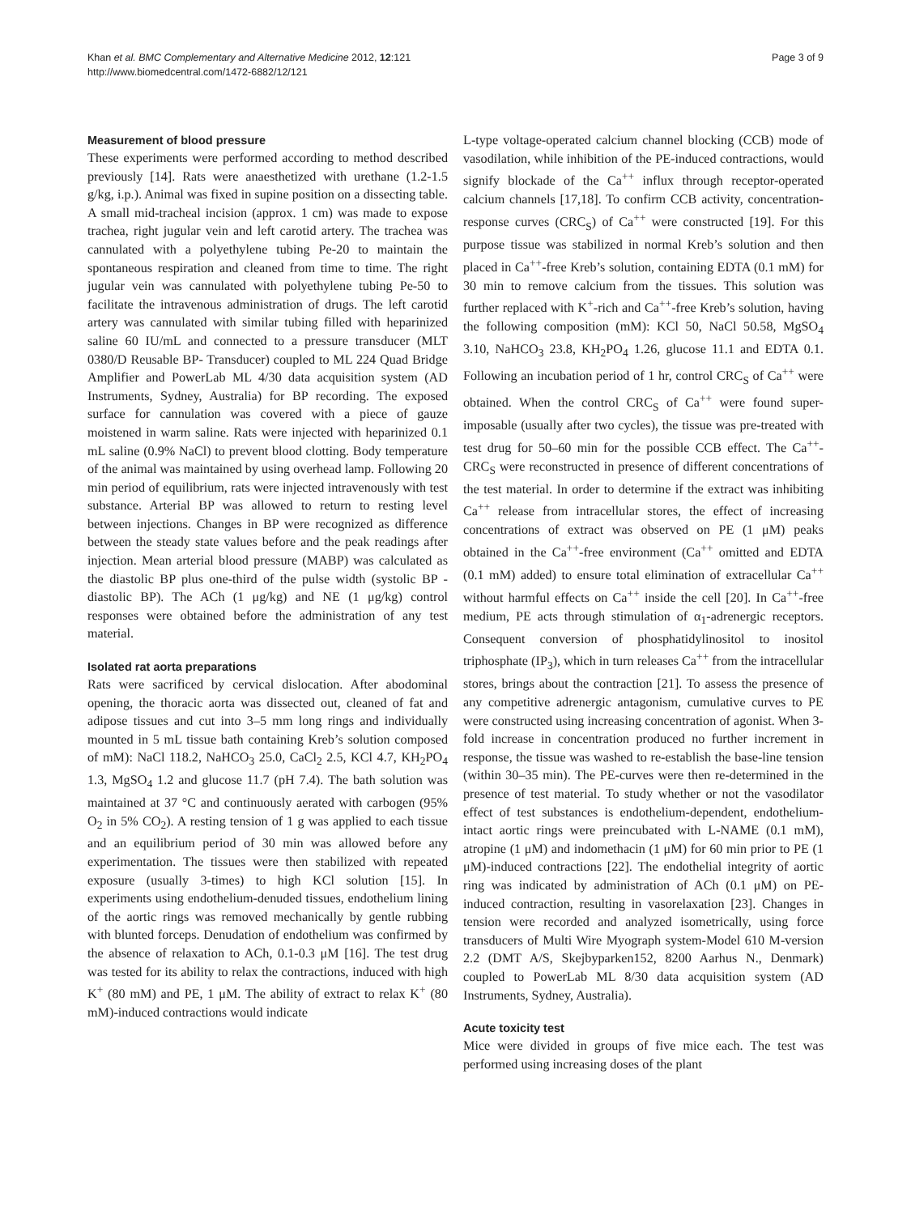Khan et al. BMC Complementary and Alternative Medicine 2012, 12:121
http://www.biomedcentral.com/1472-6882/12/121
Page 3 of 9
Measurement of blood pressure
These experiments were performed according to method described previously [14]. Rats were anaesthetized with urethane (1.2-1.5 g/kg, i.p.). Animal was fixed in supine position on a dissecting table. A small mid-tracheal incision (approx. 1 cm) was made to expose trachea, right jugular vein and left carotid artery. The trachea was cannulated with a polyethylene tubing Pe-20 to maintain the spontaneous respiration and cleaned from time to time. The right jugular vein was cannulated with polyethylene tubing Pe-50 to facilitate the intravenous administration of drugs. The left carotid artery was cannulated with similar tubing filled with heparinized saline 60 IU/mL and connected to a pressure transducer (MLT 0380/D Reusable BP- Transducer) coupled to ML 224 Quad Bridge Amplifier and PowerLab ML 4/30 data acquisition system (AD Instruments, Sydney, Australia) for BP recording. The exposed surface for cannulation was covered with a piece of gauze moistened in warm saline. Rats were injected with heparinized 0.1 mL saline (0.9% NaCl) to prevent blood clotting. Body temperature of the animal was maintained by using overhead lamp. Following 20 min period of equilibrium, rats were injected intravenously with test substance. Arterial BP was allowed to return to resting level between injections. Changes in BP were recognized as difference between the steady state values before and the peak readings after injection. Mean arterial blood pressure (MABP) was calculated as the diastolic BP plus one-third of the pulse width (systolic BP - diastolic BP). The ACh (1 μg/kg) and NE (1 μg/kg) control responses were obtained before the administration of any test material.
Isolated rat aorta preparations
Rats were sacrificed by cervical dislocation. After abodominal opening, the thoracic aorta was dissected out, cleaned of fat and adipose tissues and cut into 3–5 mm long rings and individually mounted in 5 mL tissue bath containing Kreb’s solution composed of mM): NaCl 118.2, NaHCO<sub>3</sub> 25.0, CaCl<sub>2</sub> 2.5, KCl 4.7, KH<sub>2</sub>PO<sub>4</sub> 1.3, MgSO<sub>4</sub> 1.2 and glucose 11.7 (pH 7.4). The bath solution was maintained at 37 °C and continuously aerated with carbogen (95% O<sub>2</sub> in 5% CO<sub>2</sub>). A resting tension of 1 g was applied to each tissue and an equilibrium period of 30 min was allowed before any experimentation. The tissues were then stabilized with repeated exposure (usually 3-times) to high KCl solution [15]. In experiments using endothelium-denuded tissues, endothelium lining of the aortic rings was removed mechanically by gentle rubbing with blunted forceps. Denudation of endothelium was confirmed by the absence of relaxation to ACh, 0.1-0.3 μM [16]. The test drug was tested for its ability to relax the contractions, induced with high K<sup>+</sup> (80 mM) and PE, 1 μM. The ability of extract to relax K<sup>+</sup> (80 mM)-induced contractions would indicate
L-type voltage-operated calcium channel blocking (CCB) mode of vasodilation, while inhibition of the PE-induced contractions, would signify blockade of the Ca<sup>++</sup> influx through receptor-operated calcium channels [17,18]. To confirm CCB activity, concentration-response curves (CRC<sub>S</sub>) of Ca<sup>++</sup> were constructed [19]. For this purpose tissue was stabilized in normal Kreb’s solution and then placed in Ca<sup>++</sup>-free Kreb’s solution, containing EDTA (0.1 mM) for 30 min to remove calcium from the tissues. This solution was further replaced with K<sup>+</sup>-rich and Ca<sup>++</sup>-free Kreb’s solution, having the following composition (mM): KCl 50, NaCl 50.58, MgSO<sub>4</sub> 3.10, NaHCO<sub>3</sub> 23.8, KH<sub>2</sub>PO<sub>4</sub> 1.26, glucose 11.1 and EDTA 0.1. Following an incubation period of 1 hr, control CRC<sub>S</sub> of Ca<sup>++</sup> were obtained. When the control CRC<sub>S</sub> of Ca<sup>++</sup> were found super-imposable (usually after two cycles), the tissue was pre-treated with test drug for 50–60 min for the possible CCB effect. The Ca<sup>++</sup>-CRC<sub>S</sub> were reconstructed in presence of different concentrations of the test material. In order to determine if the extract was inhibiting Ca<sup>++</sup> release from intracellular stores, the effect of increasing concentrations of extract was observed on PE (1 μM) peaks obtained in the Ca<sup>++</sup>-free environment (Ca<sup>++</sup> omitted and EDTA (0.1 mM) added) to ensure total elimination of extracellular Ca<sup>++</sup> without harmful effects on Ca<sup>++</sup> inside the cell [20]. In Ca<sup>++</sup>-free medium, PE acts through stimulation of α<sub>1</sub>-adrenergic receptors. Consequent conversion of phosphatidylinositol to inositol triphosphate (IP<sub>3</sub>), which in turn releases Ca<sup>++</sup> from the intracellular stores, brings about the contraction [21]. To assess the presence of any competitive adrenergic antagonism, cumulative curves to PE were constructed using increasing concentration of agonist. When 3-fold increase in concentration produced no further increment in response, the tissue was washed to re-establish the base-line tension (within 30–35 min). The PE-curves were then re-determined in the presence of test material. To study whether or not the vasodilator effect of test substances is endothelium-dependent, endothelium-intact aortic rings were preincubated with L-NAME (0.1 mM), atropine (1 μM) and indomethacin (1 μM) for 60 min prior to PE (1 μM)-induced contractions [22]. The endothelial integrity of aortic ring was indicated by administration of ACh (0.1 μM) on PE-induced contraction, resulting in vasorelaxation [23]. Changes in tension were recorded and analyzed isometrically, using force transducers of Multi Wire Myograph system-Model 610 M-version 2.2 (DMT A/S, Skejbyparken152, 8200 Aarhus N., Denmark) coupled to PowerLab ML 8/30 data acquisition system (AD Instruments, Sydney, Australia).
Acute toxicity test
Mice were divided in groups of five mice each. The test was performed using increasing doses of the plant